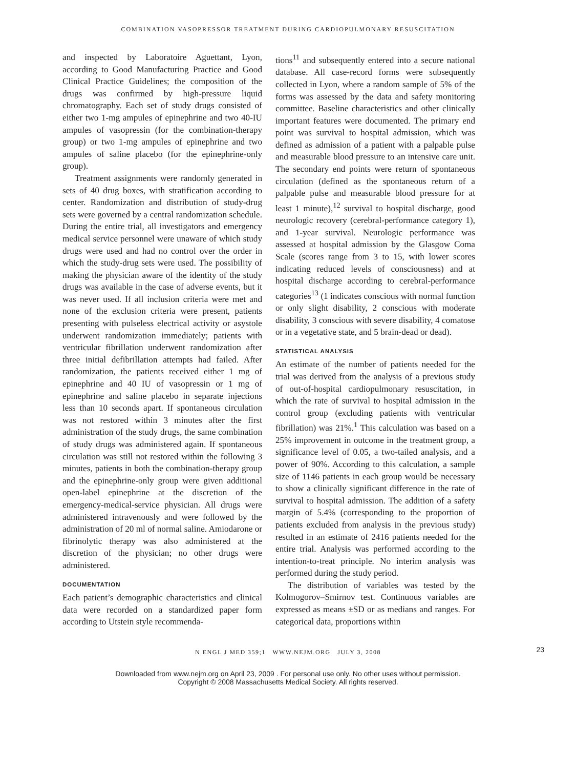COMBINATION VASOPRESSOR TREATMENT DURING CARDIOPULMONARY RESUSCITATION
and inspected by Laboratoire Aguettant, Lyon, according to Good Manufacturing Practice and Good Clinical Practice Guidelines; the composition of the drugs was confirmed by high-pressure liquid chromatography. Each set of study drugs consisted of either two 1-mg ampules of epinephrine and two 40-IU ampules of vasopressin (for the combination-therapy group) or two 1-mg ampules of epinephrine and two ampules of saline placebo (for the epinephrine-only group).
Treatment assignments were randomly generated in sets of 40 drug boxes, with stratification according to center. Randomization and distribution of study-drug sets were governed by a central randomization schedule. During the entire trial, all investigators and emergency medical service personnel were unaware of which study drugs were used and had no control over the order in which the study-drug sets were used. The possibility of making the physician aware of the identity of the study drugs was available in the case of adverse events, but it was never used. If all inclusion criteria were met and none of the exclusion criteria were present, patients presenting with pulseless electrical activity or asystole underwent randomization immediately; patients with ventricular fibrillation underwent randomization after three initial defibrillation attempts had failed. After randomization, the patients received either 1 mg of epinephrine and 40 IU of vasopressin or 1 mg of epinephrine and saline placebo in separate injections less than 10 seconds apart. If spontaneous circulation was not restored within 3 minutes after the first administration of the study drugs, the same combination of study drugs was administered again. If spontaneous circulation was still not restored within the following 3 minutes, patients in both the combination-therapy group and the epinephrine-only group were given additional open-label epinephrine at the discretion of the emergency-medical-service physician. All drugs were administered intravenously and were followed by the administration of 20 ml of normal saline. Amiodarone or fibrinolytic therapy was also administered at the discretion of the physician; no other drugs were administered.
DOCUMENTATION
Each patient’s demographic characteristics and clinical data were recorded on a standardized paper form according to Utstein style recommenda-
tions<sup>11</sup> and subsequently entered into a secure national database. All case-record forms were subsequently collected in Lyon, where a random sample of 5% of the forms was assessed by the data and safety monitoring committee. Baseline characteristics and other clinically important features were documented. The primary end point was survival to hospital admission, which was defined as admission of a patient with a palpable pulse and measurable blood pressure to an intensive care unit. The secondary end points were return of spontaneous circulation (defined as the spontaneous return of a palpable pulse and measurable blood pressure for at least 1 minute),<sup>12</sup> survival to hospital discharge, good neurologic recovery (cerebral-performance category 1), and 1-year survival. Neurologic performance was assessed at hospital admission by the Glasgow Coma Scale (scores range from 3 to 15, with lower scores indicating reduced levels of consciousness) and at hospital discharge according to cerebral-performance categories<sup>13</sup> (1 indicates conscious with normal function or only slight disability, 2 conscious with moderate disability, 3 conscious with severe disability, 4 comatose or in a vegetative state, and 5 brain-dead or dead).
STATISTICAL ANALYSIS
An estimate of the number of patients needed for the trial was derived from the analysis of a previous study of out-of-hospital cardiopulmonary resuscitation, in which the rate of survival to hospital admission in the control group (excluding patients with ventricular fibrillation) was 21%.<sup>1</sup> This calculation was based on a 25% improvement in outcome in the treatment group, a significance level of 0.05, a two-tailed analysis, and a power of 90%. According to this calculation, a sample size of 1146 patients in each group would be necessary to show a clinically significant difference in the rate of survival to hospital admission. The addition of a safety margin of 5.4% (corresponding to the proportion of patients excluded from analysis in the previous study) resulted in an estimate of 2416 patients needed for the entire trial. Analysis was performed according to the intention-to-treat principle. No interim analysis was performed during the study period.
The distribution of variables was tested by the Kolmogorov–Smirnov test. Continuous variables are expressed as means ±SD or as medians and ranges. For categorical data, proportions within
N ENGL J MED 359;1 WWW.NEJM.ORG JULY 3, 2008 23
Downloaded from www.nejm.org on April 23, 2009 . For personal use only. No other uses without permission.
Copyright © 2008 Massachusetts Medical Society. All rights reserved.